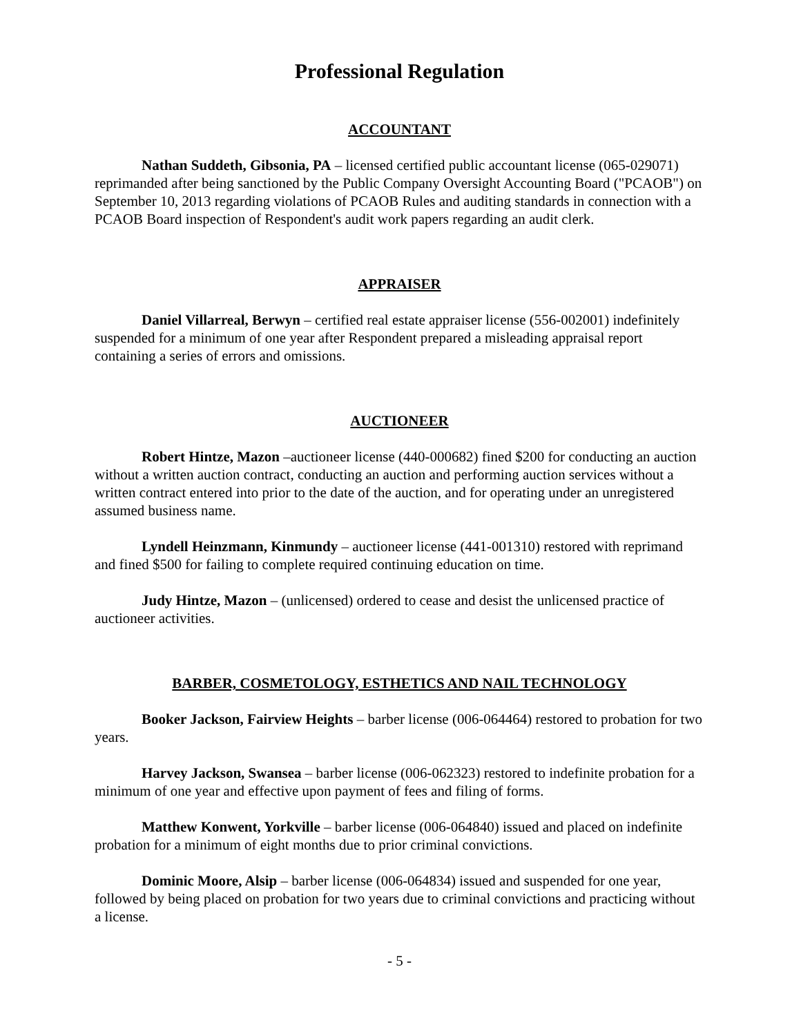Professional Regulation
ACCOUNTANT
Nathan Suddeth, Gibsonia, PA – licensed certified public accountant license (065-029071) reprimanded after being sanctioned by the Public Company Oversight Accounting Board ("PCAOB") on September 10, 2013 regarding violations of PCAOB Rules and auditing standards in connection with a PCAOB Board inspection of Respondent's audit work papers regarding an audit clerk.
APPRAISER
Daniel Villarreal, Berwyn – certified real estate appraiser license (556-002001) indefinitely suspended for a minimum of one year after Respondent prepared a misleading appraisal report containing a series of errors and omissions.
AUCTIONEER
Robert Hintze, Mazon –auctioneer license (440-000682) fined $200 for conducting an auction without a written auction contract, conducting an auction and performing auction services without a written contract entered into prior to the date of the auction, and for operating under an unregistered assumed business name.
Lyndell Heinzmann, Kinmundy – auctioneer license (441-001310) restored with reprimand and fined $500 for failing to complete required continuing education on time.
Judy Hintze, Mazon – (unlicensed) ordered to cease and desist the unlicensed practice of auctioneer activities.
BARBER, COSMETOLOGY, ESTHETICS AND NAIL TECHNOLOGY
Booker Jackson, Fairview Heights – barber license (006-064464) restored to probation for two years.
Harvey Jackson, Swansea – barber license (006-062323) restored to indefinite probation for a minimum of one year and effective upon payment of fees and filing of forms.
Matthew Konwent, Yorkville – barber license (006-064840) issued and placed on indefinite probation for a minimum of eight months due to prior criminal convictions.
Dominic Moore, Alsip – barber license (006-064834) issued and suspended for one year, followed by being placed on probation for two years due to criminal convictions and practicing without a license.
- 5 -